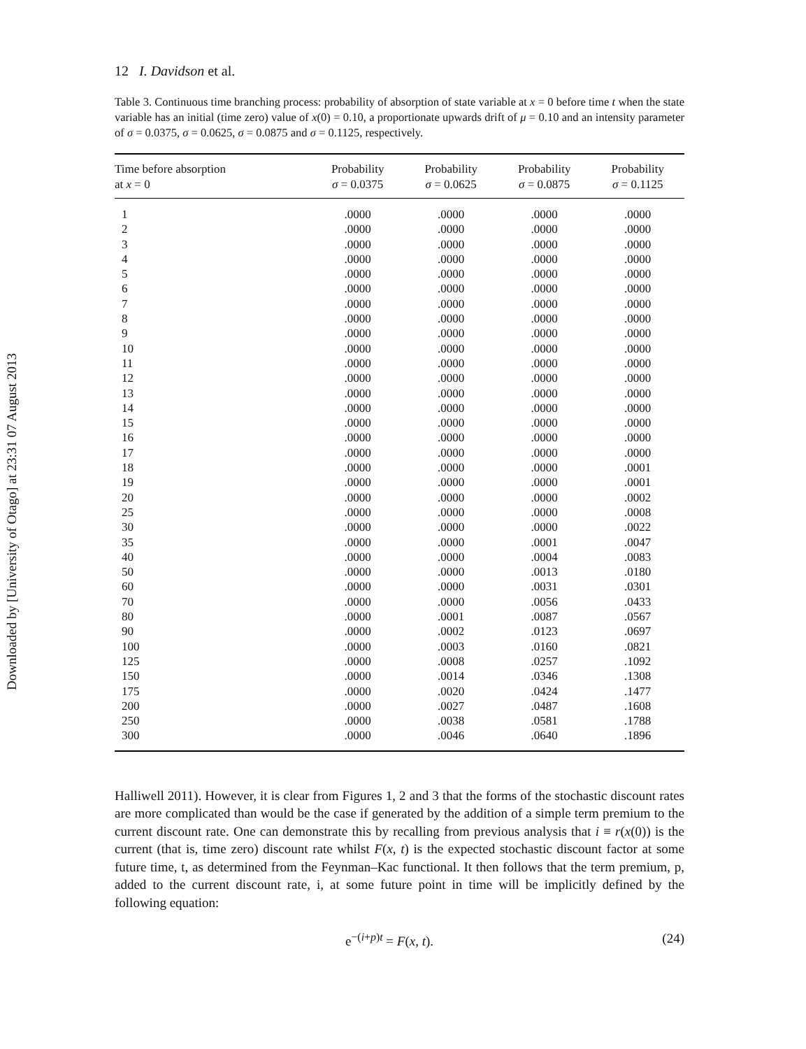Downloaded by [University of Otago] at 23:31 07 August 2013
12 I. Davidson et al.
Table 3. Continuous time branching process: probability of absorption of state variable at x = 0 before time t when the state variable has an initial (time zero) value of x(0) = 0.10, a proportionate upwards drift of μ = 0.10 and an intensity parameter of σ = 0.0375, σ = 0.0625, σ = 0.0875 and σ = 0.1125, respectively.
| Time before absorption at x = 0 | Probability σ = 0.0375 | Probability σ = 0.0625 | Probability σ = 0.0875 | Probability σ = 0.1125 |
| --- | --- | --- | --- | --- |
| 1 | .0000 | .0000 | .0000 | .0000 |
| 2 | .0000 | .0000 | .0000 | .0000 |
| 3 | .0000 | .0000 | .0000 | .0000 |
| 4 | .0000 | .0000 | .0000 | .0000 |
| 5 | .0000 | .0000 | .0000 | .0000 |
| 6 | .0000 | .0000 | .0000 | .0000 |
| 7 | .0000 | .0000 | .0000 | .0000 |
| 8 | .0000 | .0000 | .0000 | .0000 |
| 9 | .0000 | .0000 | .0000 | .0000 |
| 10 | .0000 | .0000 | .0000 | .0000 |
| 11 | .0000 | .0000 | .0000 | .0000 |
| 12 | .0000 | .0000 | .0000 | .0000 |
| 13 | .0000 | .0000 | .0000 | .0000 |
| 14 | .0000 | .0000 | .0000 | .0000 |
| 15 | .0000 | .0000 | .0000 | .0000 |
| 16 | .0000 | .0000 | .0000 | .0000 |
| 17 | .0000 | .0000 | .0000 | .0000 |
| 18 | .0000 | .0000 | .0000 | .0001 |
| 19 | .0000 | .0000 | .0000 | .0001 |
| 20 | .0000 | .0000 | .0000 | .0002 |
| 25 | .0000 | .0000 | .0000 | .0008 |
| 30 | .0000 | .0000 | .0000 | .0022 |
| 35 | .0000 | .0000 | .0001 | .0047 |
| 40 | .0000 | .0000 | .0004 | .0083 |
| 50 | .0000 | .0000 | .0013 | .0180 |
| 60 | .0000 | .0000 | .0031 | .0301 |
| 70 | .0000 | .0000 | .0056 | .0433 |
| 80 | .0000 | .0001 | .0087 | .0567 |
| 90 | .0000 | .0002 | .0123 | .0697 |
| 100 | .0000 | .0003 | .0160 | .0821 |
| 125 | .0000 | .0008 | .0257 | .1092 |
| 150 | .0000 | .0014 | .0346 | .1308 |
| 175 | .0000 | .0020 | .0424 | .1477 |
| 200 | .0000 | .0027 | .0487 | .1608 |
| 250 | .0000 | .0038 | .0581 | .1788 |
| 300 | .0000 | .0046 | .0640 | .1896 |
Halliwell 2011). However, it is clear from Figures 1, 2 and 3 that the forms of the stochastic discount rates are more complicated than would be the case if generated by the addition of a simple term premium to the current discount rate. One can demonstrate this by recalling from previous analysis that i ≡ r(x(0)) is the current (that is, time zero) discount rate whilst F(x, t) is the expected stochastic discount factor at some future time, t, as determined from the Feynman–Kac functional. It then follows that the term premium, p, added to the current discount rate, i, at some future point in time will be implicitly defined by the following equation:
e<sup>−(i+p)t</sup> = F(x, t). (24)